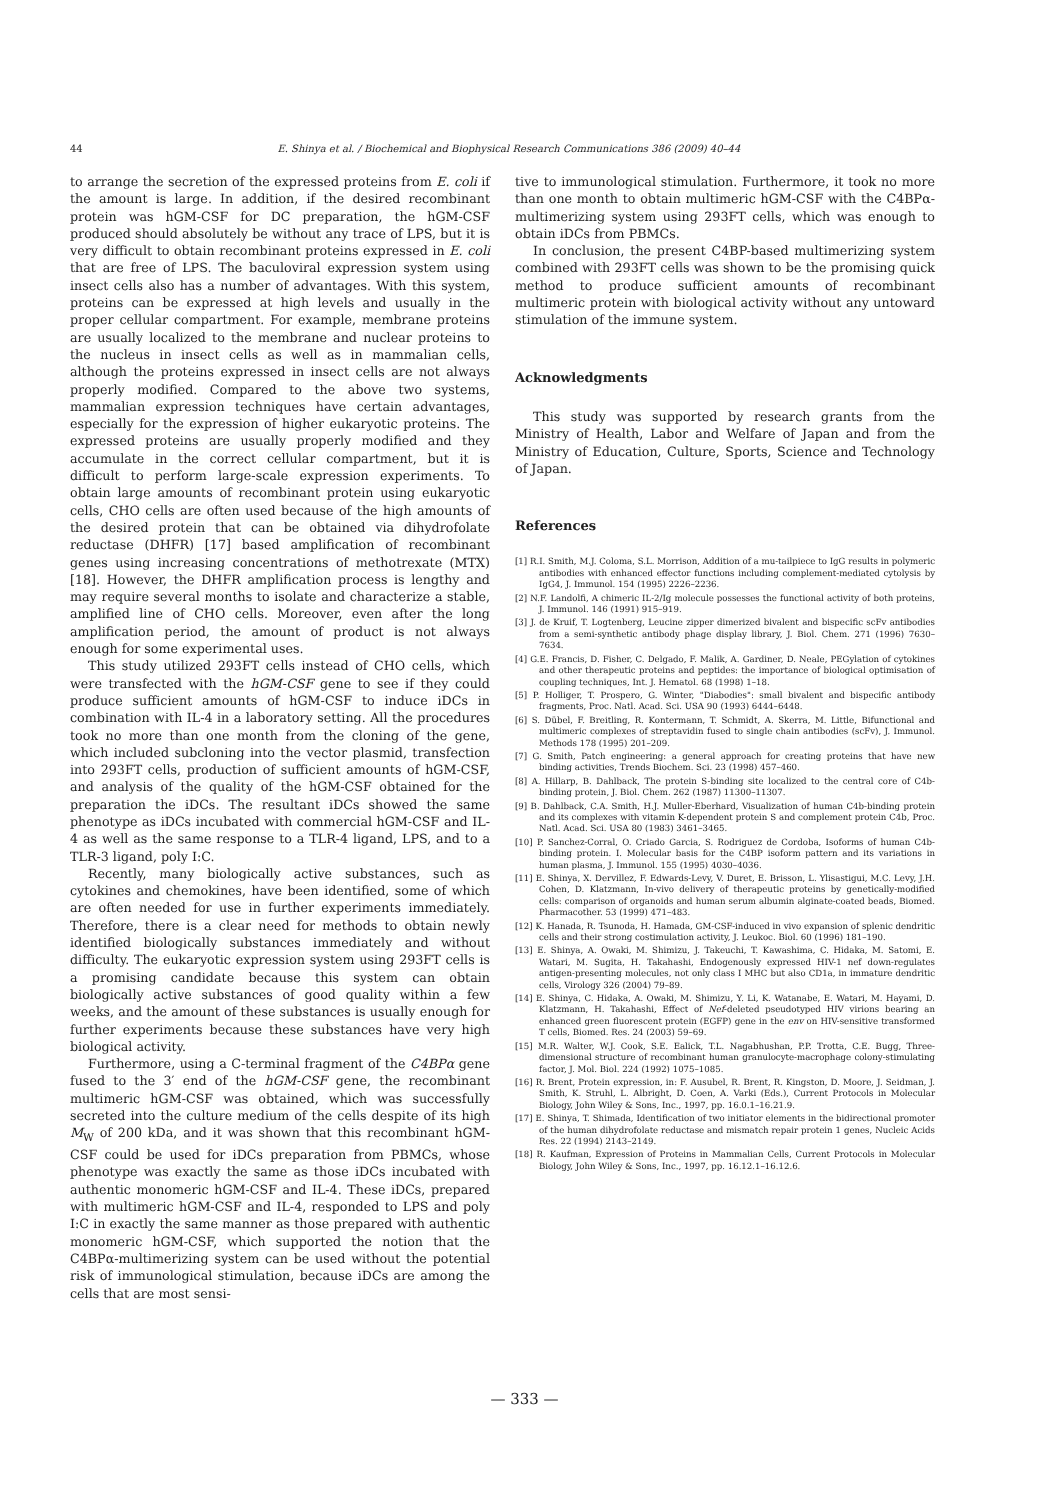44 E. Shinya et al. / Biochemical and Biophysical Research Communications 386 (2009) 40–44
to arrange the secretion of the expressed proteins from E. coli if the amount is large. In addition, if the desired recombinant protein was hGM-CSF for DC preparation, the hGM-CSF produced should absolutely be without any trace of LPS, but it is very difficult to obtain recombinant proteins expressed in E. coli that are free of LPS. The baculoviral expression system using insect cells also has a number of advantages. With this system, proteins can be expressed at high levels and usually in the proper cellular compartment. For example, membrane proteins are usually localized to the membrane and nuclear proteins to the nucleus in insect cells as well as in mammalian cells, although the proteins expressed in insect cells are not always properly modified. Compared to the above two systems, mammalian expression techniques have certain advantages, especially for the expression of higher eukaryotic proteins. The expressed proteins are usually properly modified and they accumulate in the correct cellular compartment, but it is difficult to perform large-scale expression experiments. To obtain large amounts of recombinant protein using eukaryotic cells, CHO cells are often used because of the high amounts of the desired protein that can be obtained via dihydrofolate reductase (DHFR) [17] based amplification of recombinant genes using increasing concentrations of methotrexate (MTX) [18]. However, the DHFR amplification process is lengthy and may require several months to isolate and characterize a stable, amplified line of CHO cells. Moreover, even after the long amplification period, the amount of product is not always enough for some experimental uses.
This study utilized 293FT cells instead of CHO cells, which were transfected with the hGM-CSF gene to see if they could produce sufficient amounts of hGM-CSF to induce iDCs in combination with IL-4 in a laboratory setting. All the procedures took no more than one month from the cloning of the gene, which included subcloning into the vector plasmid, transfection into 293FT cells, production of sufficient amounts of hGM-CSF, and analysis of the quality of the hGM-CSF obtained for the preparation the iDCs. The resultant iDCs showed the same phenotype as iDCs incubated with commercial hGM-CSF and IL-4 as well as the same response to a TLR-4 ligand, LPS, and to a TLR-3 ligand, poly I:C.
Recently, many biologically active substances, such as cytokines and chemokines, have been identified, some of which are often needed for use in further experiments immediately. Therefore, there is a clear need for methods to obtain newly identified biologically substances immediately and without difficulty. The eukaryotic expression system using 293FT cells is a promising candidate because this system can obtain biologically active substances of good quality within a few weeks, and the amount of these substances is usually enough for further experiments because these substances have very high biological activity.
Furthermore, using a C-terminal fragment of the C4BPα gene fused to the 3′ end of the hGM-CSF gene, the recombinant multimeric hGM-CSF was obtained, which was successfully secreted into the culture medium of the cells despite of its high M<sub>W</sub> of 200 kDa, and it was shown that this recombinant hGM-CSF could be used for iDCs preparation from PBMCs, whose phenotype was exactly the same as those iDCs incubated with authentic monomeric hGM-CSF and IL-4. These iDCs, prepared with multimeric hGM-CSF and IL-4, responded to LPS and poly I:C in exactly the same manner as those prepared with authentic monomeric hGM-CSF, which supported the notion that the C4BPα-multimerizing system can be used without the potential risk of immunological stimulation, because iDCs are among the cells that are most sensi-
tive to immunological stimulation. Furthermore, it took no more than one month to obtain multimeric hGM-CSF with the C4BPα-multimerizing system using 293FT cells, which was enough to obtain iDCs from PBMCs.
In conclusion, the present C4BP-based multimerizing system combined with 293FT cells was shown to be the promising quick method to produce sufficient amounts of recombinant multimeric protein with biological activity without any untoward stimulation of the immune system.
Acknowledgments
This study was supported by research grants from the Ministry of Health, Labor and Welfare of Japan and from the Ministry of Education, Culture, Sports, Science and Technology of Japan.
References
[1] R.I. Smith, M.J. Coloma, S.L. Morrison, Addition of a mu-tailpiece to IgG results in polymeric antibodies with enhanced effector functions including complement-mediated cytolysis by IgG4, J. Immunol. 154 (1995) 2226–2236.
[2] N.F. Landolfi, A chimeric IL-2/Ig molecule possesses the functional activity of both proteins, J. Immunol. 146 (1991) 915–919.
[3] J. de Kruif, T. Logtenberg, Leucine zipper dimerized bivalent and bispecific scFv antibodies from a semi-synthetic antibody phage display library, J. Biol. Chem. 271 (1996) 7630–7634.
[4] G.E. Francis, D. Fisher, C. Delgado, F. Malik, A. Gardiner, D. Neale, PEGylation of cytokines and other therapeutic proteins and peptides: the importance of biological optimisation of coupling techniques, Int. J. Hematol. 68 (1998) 1–18.
[5] P. Holliger, T. Prospero, G. Winter, "Diabodies": small bivalent and bispecific antibody fragments, Proc. Natl. Acad. Sci. USA 90 (1993) 6444–6448.
[6] S. Dübel, F. Breitling, R. Kontermann, T. Schmidt, A. Skerra, M. Little, Bifunctional and multimeric complexes of streptavidin fused to single chain antibodies (scFv), J. Immunol. Methods 178 (1995) 201–209.
[7] G. Smith, Patch engineering: a general approach for creating proteins that have new binding activities, Trends Biochem. Sci. 23 (1998) 457–460.
[8] A. Hillarp, B. Dahlback, The protein S-binding site localized to the central core of C4b-binding protein, J. Biol. Chem. 262 (1987) 11300–11307.
[9] B. Dahlback, C.A. Smith, H.J. Muller-Eberhard, Visualization of human C4b-binding protein and its complexes with vitamin K-dependent protein S and complement protein C4b, Proc. Natl. Acad. Sci. USA 80 (1983) 3461–3465.
[10] P. Sanchez-Corral, O. Criado Garcia, S. Rodriguez de Cordoba, Isoforms of human C4b-binding protein. I. Molecular basis for the C4BP isoform pattern and its variations in human plasma, J. Immunol. 155 (1995) 4030–4036.
[11] E. Shinya, X. Dervillez, F. Edwards-Levy, V. Duret, E. Brisson, L. Ylisastigui, M.C. Levy, J.H. Cohen, D. Klatzmann, In-vivo delivery of therapeutic proteins by genetically-modified cells: comparison of organoids and human serum albumin alginate-coated beads, Biomed. Pharmacother. 53 (1999) 471–483.
[12] K. Hanada, R. Tsunoda, H. Hamada, GM-CSF-induced in vivo expansion of splenic dendritic cells and their strong costimulation activity, J. Leukoc. Biol. 60 (1996) 181–190.
[13] E. Shinya, A. Owaki, M. Shimizu, J. Takeuchi, T. Kawashima, C. Hidaka, M. Satomi, E. Watari, M. Sugita, H. Takahashi, Endogenously expressed HIV-1 nef down-regulates antigen-presenting molecules, not only class I MHC but also CD1a, in immature dendritic cells, Virology 326 (2004) 79–89.
[14] E. Shinya, C. Hidaka, A. Owaki, M. Shimizu, Y. Li, K. Watanabe, E. Watari, M. Hayami, D. Klatzmann, H. Takahashi, Effect of Nef-deleted pseudotyped HIV virions bearing an enhanced green fluorescent protein (EGFP) gene in the env on HIV-sensitive transformed T cells, Biomed. Res. 24 (2003) 59–69.
[15] M.R. Walter, W.J. Cook, S.E. Ealick, T.L. Nagabhushan, P.P. Trotta, C.E. Bugg, Three-dimensional structure of recombinant human granulocyte-macrophage colony-stimulating factor, J. Mol. Biol. 224 (1992) 1075–1085.
[16] R. Brent, Protein expression, in: F. Ausubel, R. Brent, R. Kingston, D. Moore, J. Seidman, J. Smith, K. Struhl, L. Albright, D. Coen, A. Varki (Eds.), Current Protocols in Molecular Biology, John Wiley & Sons, Inc., 1997, pp. 16.0.1–16.21.9.
[17] E. Shinya, T. Shimada, Identification of two initiator elements in the bidirectional promoter of the human dihydrofolate reductase and mismatch repair protein 1 genes, Nucleic Acids Res. 22 (1994) 2143–2149.
[18] R. Kaufman, Expression of Proteins in Mammalian Cells, Current Protocols in Molecular Biology, John Wiley & Sons, Inc., 1997, pp. 16.12.1–16.12.6.
— 333 —